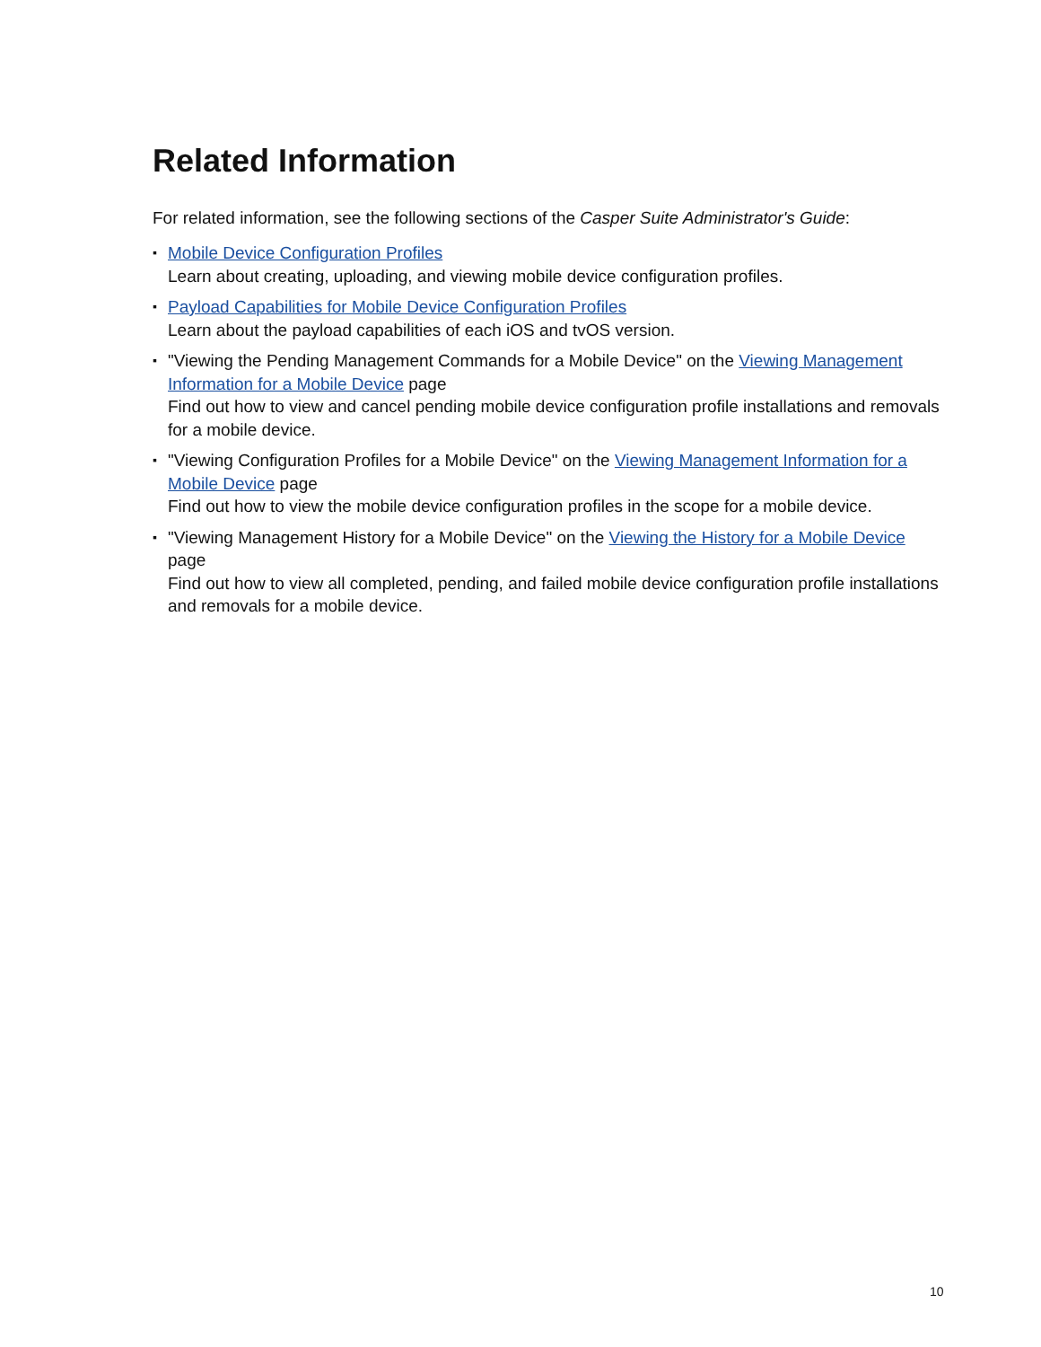Related Information
For related information, see the following sections of the Casper Suite Administrator's Guide:
▪ Mobile Device Configuration Profiles
Learn about creating, uploading, and viewing mobile device configuration profiles.
▪ Payload Capabilities for Mobile Device Configuration Profiles
Learn about the payload capabilities of each iOS and tvOS version.
▪ "Viewing the Pending Management Commands for a Mobile Device" on the Viewing Management Information for a Mobile Device page
Find out how to view and cancel pending mobile device configuration profile installations and removals for a mobile device.
▪ "Viewing Configuration Profiles for a Mobile Device" on the Viewing Management Information for a Mobile Device page
Find out how to view the mobile device configuration profiles in the scope for a mobile device.
▪ "Viewing Management History for a Mobile Device" on the Viewing the History for a Mobile Device page
Find out how to view all completed, pending, and failed mobile device configuration profile installations and removals for a mobile device.
10